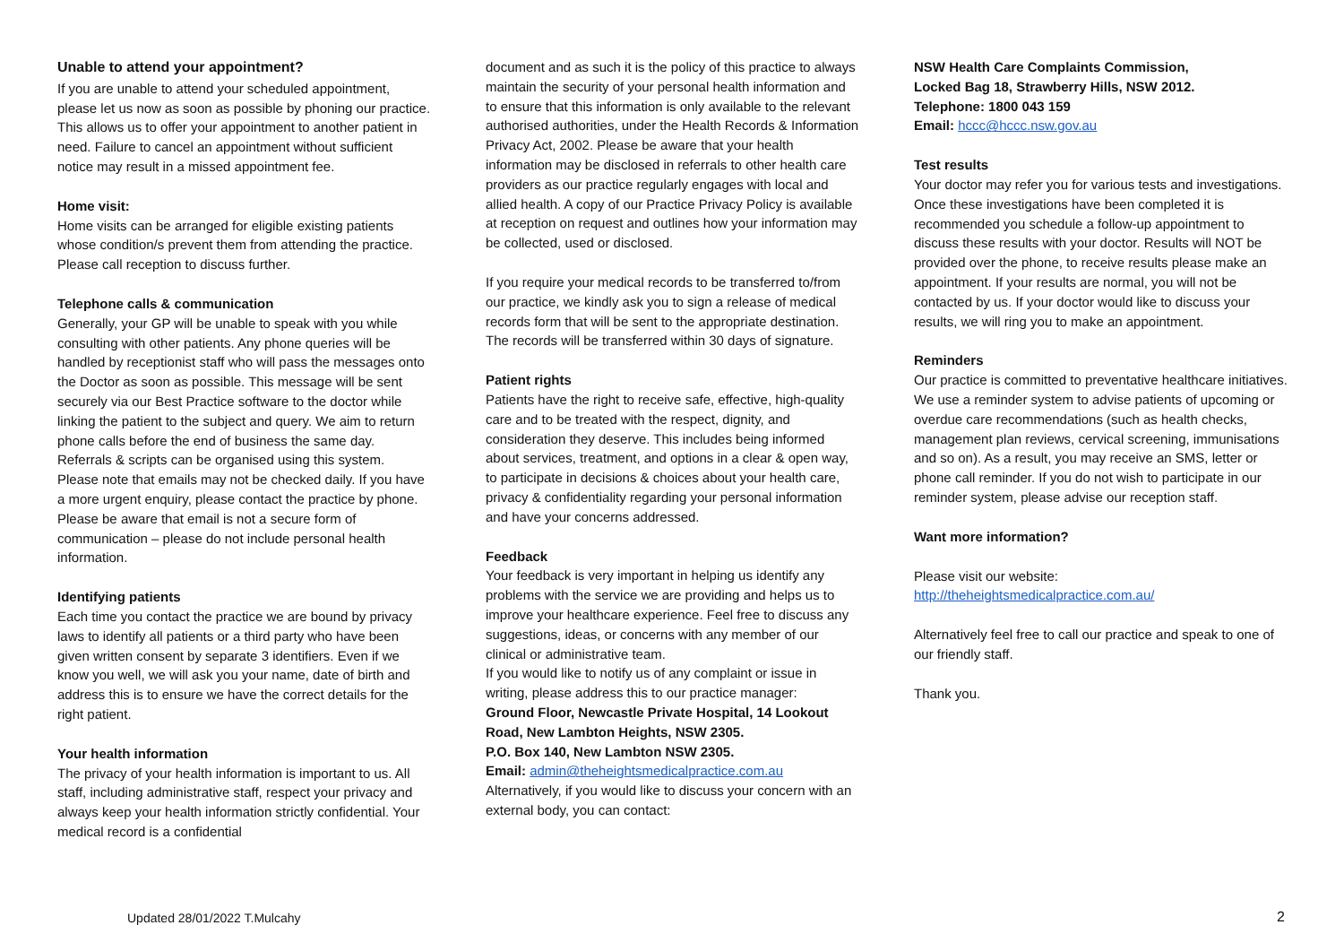Unable to attend your appointment?
If you are unable to attend your scheduled appointment, please let us now as soon as possible by phoning our practice. This allows us to offer your appointment to another patient in need. Failure to cancel an appointment without sufficient notice may result in a missed appointment fee.
Home visit:
Home visits can be arranged for eligible existing patients whose condition/s prevent them from attending the practice. Please call reception to discuss further.
Telephone calls & communication
Generally, your GP will be unable to speak with you while consulting with other patients. Any phone queries will be handled by receptionist staff who will pass the messages onto the Doctor as soon as possible. This message will be sent securely via our Best Practice software to the doctor while linking the patient to the subject and query. We aim to return phone calls before the end of business the same day. Referrals & scripts can be organised using this system.
Please note that emails may not be checked daily. If you have a more urgent enquiry, please contact the practice by phone. Please be aware that email is not a secure form of communication – please do not include personal health information.
Identifying patients
Each time you contact the practice we are bound by privacy laws to identify all patients or a third party who have been given written consent by separate 3 identifiers. Even if we know you well, we will ask you your name, date of birth and address this is to ensure we have the correct details for the right patient.
Your health information
The privacy of your health information is important to us. All staff, including administrative staff, respect your privacy and always keep your health information strictly confidential. Your medical record is a confidential
document and as such it is the policy of this practice to always maintain the security of your personal health information and to ensure that this information is only available to the relevant authorised authorities, under the Health Records & Information Privacy Act, 2002. Please be aware that your health information may be disclosed in referrals to other health care providers as our practice regularly engages with local and allied health. A copy of our Practice Privacy Policy is available at reception on request and outlines how your information may be collected, used or disclosed.
If you require your medical records to be transferred to/from our practice, we kindly ask you to sign a release of medical records form that will be sent to the appropriate destination. The records will be transferred within 30 days of signature.
Patient rights
Patients have the right to receive safe, effective, high-quality care and to be treated with the respect, dignity, and consideration they deserve. This includes being informed about services, treatment, and options in a clear & open way, to participate in decisions & choices about your health care, privacy & confidentiality regarding your personal information and have your concerns addressed.
Feedback
Your feedback is very important in helping us identify any problems with the service we are providing and helps us to improve your healthcare experience. Feel free to discuss any suggestions, ideas, or concerns with any member of our clinical or administrative team.
If you would like to notify us of any complaint or issue in writing, please address this to our practice manager:
Ground Floor, Newcastle Private Hospital, 14 Lookout Road, New Lambton Heights, NSW 2305.
P.O. Box 140, New Lambton NSW 2305.
Email: admin@theheightsmedicalpractice.com.au
Alternatively, if you would like to discuss your concern with an external body, you can contact:
NSW Health Care Complaints Commission,
Locked Bag 18, Strawberry Hills, NSW 2012.
Telephone: 1800 043 159
Email: hccc@hccc.nsw.gov.au
Test results
Your doctor may refer you for various tests and investigations. Once these investigations have been completed it is recommended you schedule a follow-up appointment to discuss these results with your doctor. Results will NOT be provided over the phone, to receive results please make an appointment. If your results are normal, you will not be contacted by us. If your doctor would like to discuss your results, we will ring you to make an appointment.
Reminders
Our practice is committed to preventative healthcare initiatives. We use a reminder system to advise patients of upcoming or overdue care recommendations (such as health checks, management plan reviews, cervical screening, immunisations and so on). As a result, you may receive an SMS, letter or phone call reminder. If you do not wish to participate in our reminder system, please advise our reception staff.
Want more information?
Please visit our website:
http://theheightsmedicalpractice.com.au/
Alternatively feel free to call our practice and speak to one of our friendly staff.
Thank you.
Updated 28/01/2022 T.Mulcahy 2